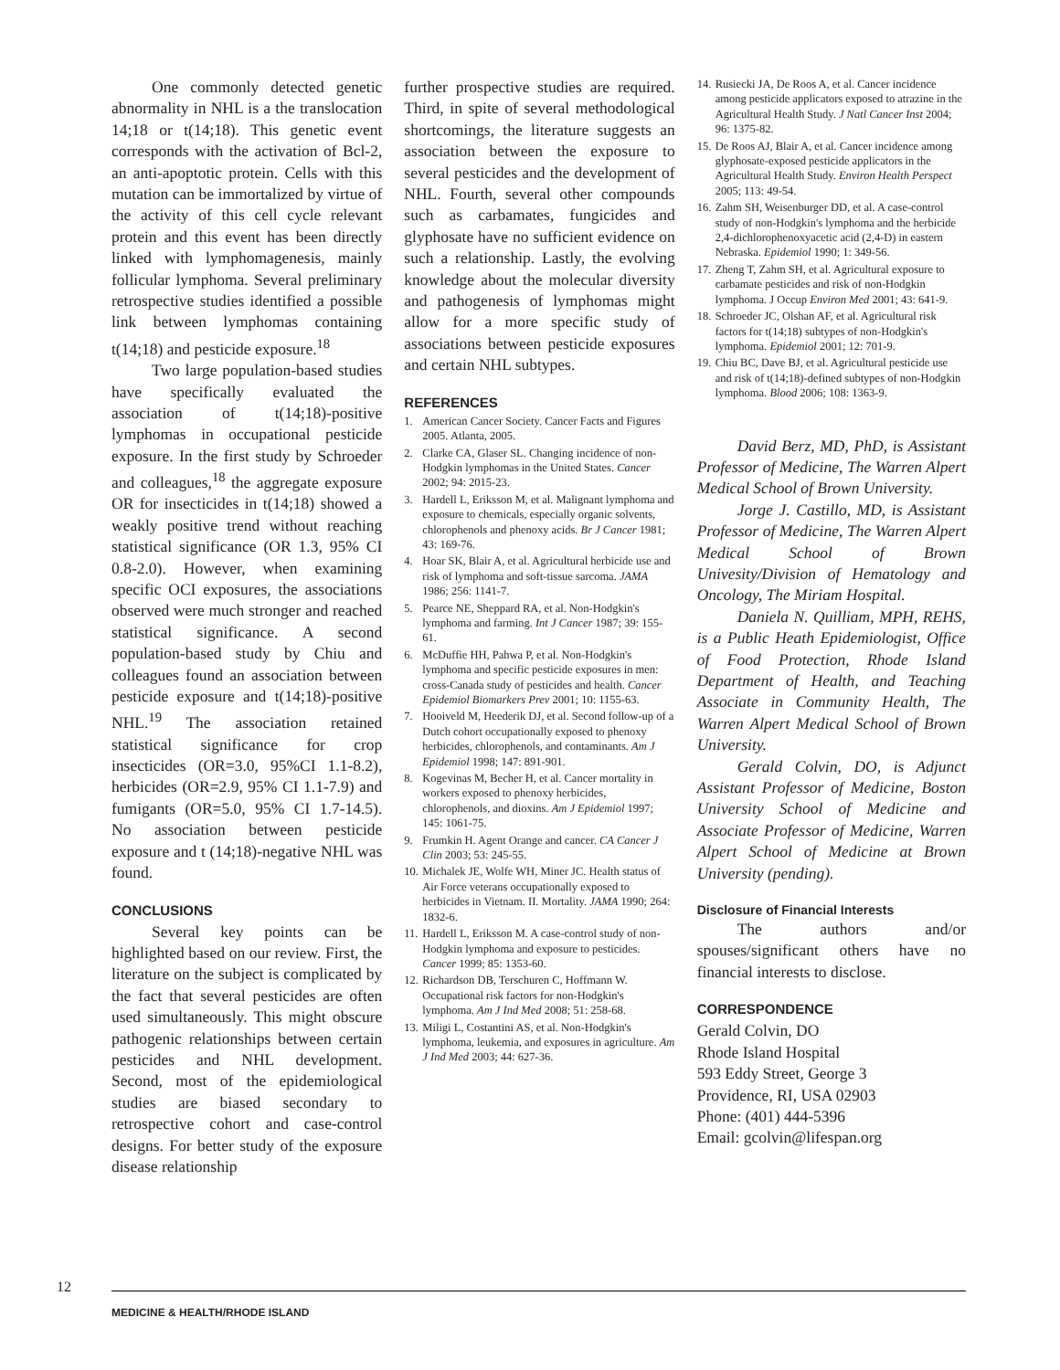One commonly detected genetic abnormality in NHL is a the translocation 14;18 or t(14;18). This genetic event corresponds with the activation of Bcl-2, an anti-apoptotic protein. Cells with this mutation can be immortalized by virtue of the activity of this cell cycle relevant protein and this event has been directly linked with lymphomagenesis, mainly follicular lymphoma. Several preliminary retrospective studies identified a possible link between lymphomas containing t(14;18) and pesticide exposure.<sup>18</sup>
Two large population-based studies have specifically evaluated the association of t(14;18)-positive lymphomas in occupational pesticide exposure. In the first study by Schroeder and colleagues,<sup>18</sup> the aggregate exposure OR for insecticides in t(14;18) showed a weakly positive trend without reaching statistical significance (OR 1.3, 95% CI 0.8-2.0). However, when examining specific OCI exposures, the associations observed were much stronger and reached statistical significance. A second population-based study by Chiu and colleagues found an association between pesticide exposure and t(14;18)-positive NHL.<sup>19</sup> The association retained statistical significance for crop insecticides (OR=3.0, 95%CI 1.1-8.2), herbicides (OR=2.9, 95% CI 1.1-7.9) and fumigants (OR=5.0, 95% CI 1.7-14.5). No association between pesticide exposure and t (14;18)-negative NHL was found.
CONCLUSIONS
Several key points can be highlighted based on our review. First, the literature on the subject is complicated by the fact that several pesticides are often used simultaneously. This might obscure pathogenic relationships between certain pesticides and NHL development. Second, most of the epidemiological studies are biased secondary to retrospective cohort and case-control designs. For better study of the exposure disease relationship
further prospective studies are required. Third, in spite of several methodological shortcomings, the literature suggests an association between the exposure to several pesticides and the development of NHL. Fourth, several other compounds such as carbamates, fungicides and glyphosate have no sufficient evidence on such a relationship. Lastly, the evolving knowledge about the molecular diversity and pathogenesis of lymphomas might allow for a more specific study of associations between pesticide exposures and certain NHL subtypes.
REFERENCES
1. American Cancer Society. Cancer Facts and Figures 2005. Atlanta, 2005.
2. Clarke CA, Glaser SL. Changing incidence of non-Hodgkin lymphomas in the United States. Cancer 2002; 94: 2015-23.
3. Hardell L, Eriksson M, et al. Malignant lymphoma and exposure to chemicals, especially organic solvents, chlorophenols and phenoxy acids. Br J Cancer 1981; 43: 169-76.
4. Hoar SK, Blair A, et al. Agricultural herbicide use and risk of lymphoma and soft-tissue sarcoma. JAMA 1986; 256: 1141-7.
5. Pearce NE, Sheppard RA, et al. Non-Hodgkin's lymphoma and farming. Int J Cancer 1987; 39: 155-61.
6. McDuffie HH, Pahwa P, et al. Non-Hodgkin's lymphoma and specific pesticide exposures in men: cross-Canada study of pesticides and health. Cancer Epidemiol Biomarkers Prev 2001; 10: 1155-63.
7. Hooiveld M, Heederik DJ, et al. Second follow-up of a Dutch cohort occupationally exposed to phenoxy herbicides, chlorophenols, and contaminants. Am J Epidemiol 1998; 147: 891-901.
8. Kogevinas M, Becher H, et al. Cancer mortality in workers exposed to phenoxy herbicides, chlorophenols, and dioxins. Am J Epidemiol 1997; 145: 1061-75.
9. Frumkin H. Agent Orange and cancer. CA Cancer J Clin 2003; 53: 245-55.
10. Michalek JE, Wolfe WH, Miner JC. Health status of Air Force veterans occupationally exposed to herbicides in Vietnam. II. Mortality. JAMA 1990; 264: 1832-6.
11. Hardell L, Eriksson M. A case-control study of non-Hodgkin lymphoma and exposure to pesticides. Cancer 1999; 85: 1353-60.
12. Richardson DB, Terschuren C, Hoffmann W. Occupational risk factors for non-Hodgkin's lymphoma. Am J Ind Med 2008; 51: 258-68.
13. Miligi L, Costantini AS, et al. Non-Hodgkin's lymphoma, leukemia, and exposures in agriculture. Am J Ind Med 2003; 44: 627-36.
14. Rusiecki JA, De Roos A, et al. Cancer incidence among pesticide applicators exposed to atrazine in the Agricultural Health Study. J Natl Cancer Inst 2004; 96: 1375-82.
15. De Roos AJ, Blair A, et al. Cancer incidence among glyphosate-exposed pesticide applicators in the Agricultural Health Study. Environ Health Perspect 2005; 113: 49-54.
16. Zahm SH, Weisenburger DD, et al. A case-control study of non-Hodgkin's lymphoma and the herbicide 2,4-dichlorophenoxyacetic acid (2,4-D) in eastern Nebraska. Epidemiol 1990; 1: 349-56.
17. Zheng T, Zahm SH, et al. Agricultural exposure to carbamate pesticides and risk of non-Hodgkin lymphoma. J Occup Environ Med 2001; 43: 641-9.
18. Schroeder JC, Olshan AF, et al. Agricultural risk factors for t(14;18) subtypes of non-Hodgkin's lymphoma. Epidemiol 2001; 12: 701-9.
19. Chiu BC, Dave BJ, et al. Agricultural pesticide use and risk of t(14;18)-defined subtypes of non-Hodgkin lymphoma. Blood 2006; 108: 1363-9.
David Berz, MD, PhD, is Assistant Professor of Medicine, The Warren Alpert Medical School of Brown University.
Jorge J. Castillo, MD, is Assistant Professor of Medicine, The Warren Alpert Medical School of Brown Univesity/Division of Hematology and Oncology, The Miriam Hospital.
Daniela N. Quilliam, MPH, REHS, is a Public Heath Epidemiologist, Office of Food Protection, Rhode Island Department of Health, and Teaching Associate in Community Health, The Warren Alpert Medical School of Brown University.
Gerald Colvin, DO, is Adjunct Assistant Professor of Medicine, Boston University School of Medicine and Associate Professor of Medicine, Warren Alpert School of Medicine at Brown University (pending).
Disclosure of Financial Interests
The authors and/or spouses/significant others have no financial interests to disclose.
CORRESPONDENCE
Gerald Colvin, DO
Rhode Island Hospital
593 Eddy Street, George 3
Providence, RI, USA 02903
Phone: (401) 444-5396
Email: gcolvin@lifespan.org
12
MEDICINE & HEALTH/RHODE ISLAND